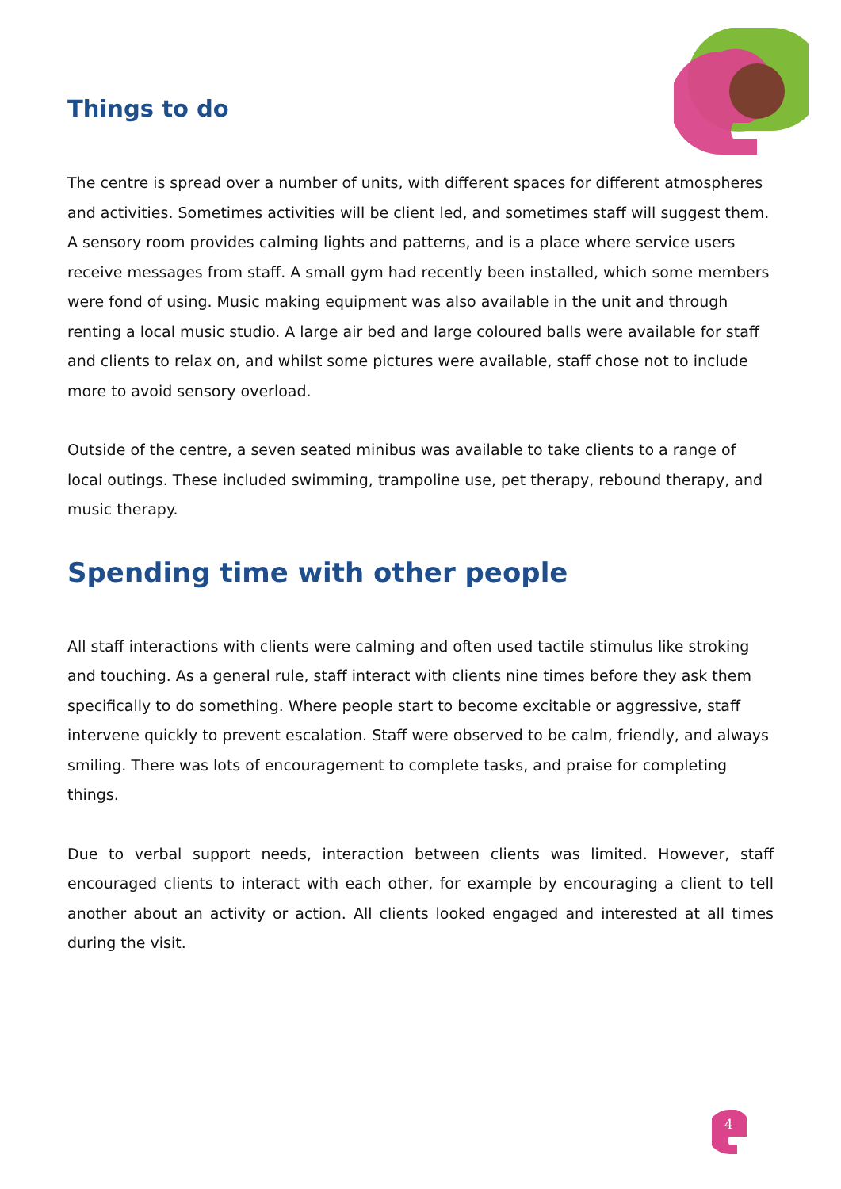4
Things to do
The centre is spread over a number of units, with different spaces for different atmospheres and activities. Sometimes activities will be client led, and sometimes staff will suggest them. A sensory room provides calming lights and patterns, and is a place where service users receive messages from staff. A small gym had recently been installed, which some members were fond of using. Music making equipment was also available in the unit and through renting a local music studio. A large air bed and large coloured balls were available for staff and clients to relax on, and whilst some pictures were available, staff chose not to include more to avoid sensory overload.
Outside of the centre, a seven seated minibus was available to take clients to a range of local outings. These included swimming, trampoline use, pet therapy, rebound therapy, and music therapy.
Spending time with other people
All staff interactions with clients were calming and often used tactile stimulus like stroking and touching. As a general rule, staff interact with clients nine times before they ask them specifically to do something. Where people start to become excitable or aggressive, staff intervene quickly to prevent escalation. Staff were observed to be calm, friendly, and always smiling. There was lots of encouragement to complete tasks, and praise for completing things.
Due to verbal support needs, interaction between clients was limited. However, staff encouraged clients to interact with each other, for example by encouraging a client to tell another about an activity or action. All clients looked engaged and interested at all times during the visit.